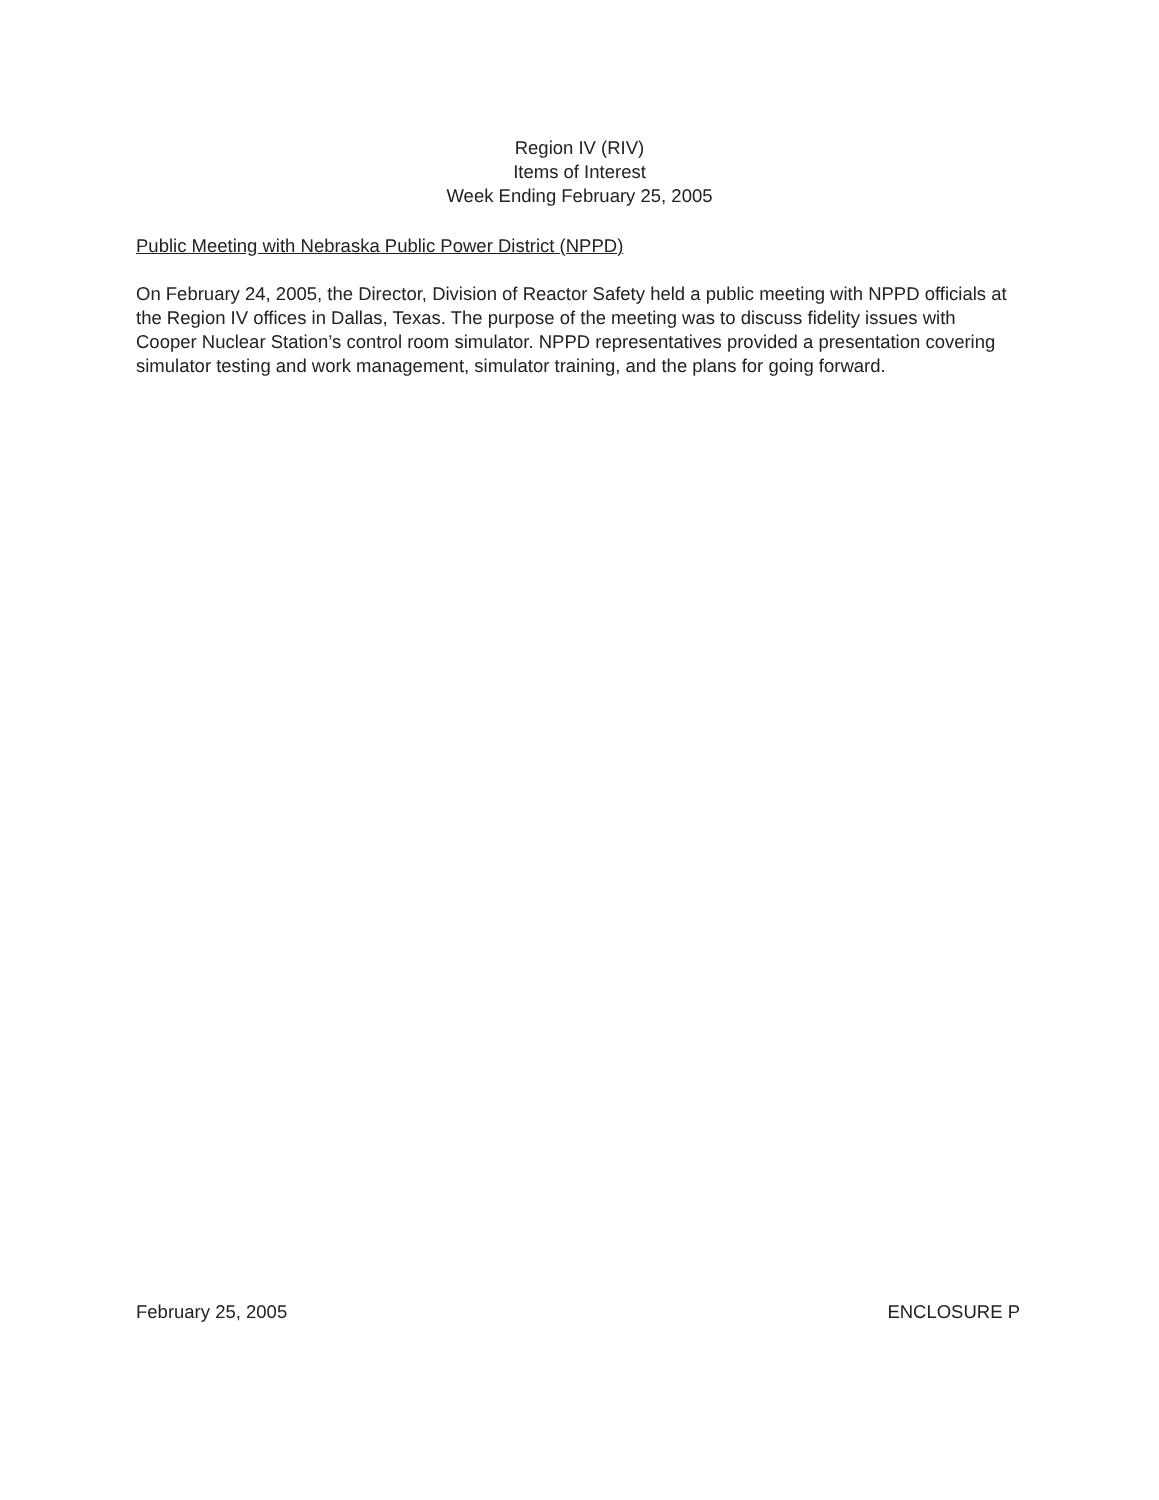Region IV (RIV)
Items of Interest
Week Ending February 25, 2005
Public Meeting with Nebraska Public Power District (NPPD)
On February 24, 2005, the Director, Division of Reactor Safety held a public meeting with NPPD officials at the Region IV offices in Dallas, Texas. The purpose of the meeting was to discuss fidelity issues with Cooper Nuclear Station’s control room simulator. NPPD representatives provided a presentation covering simulator testing and work management, simulator training, and the plans for going forward.
February 25, 2005 ENCLOSURE P